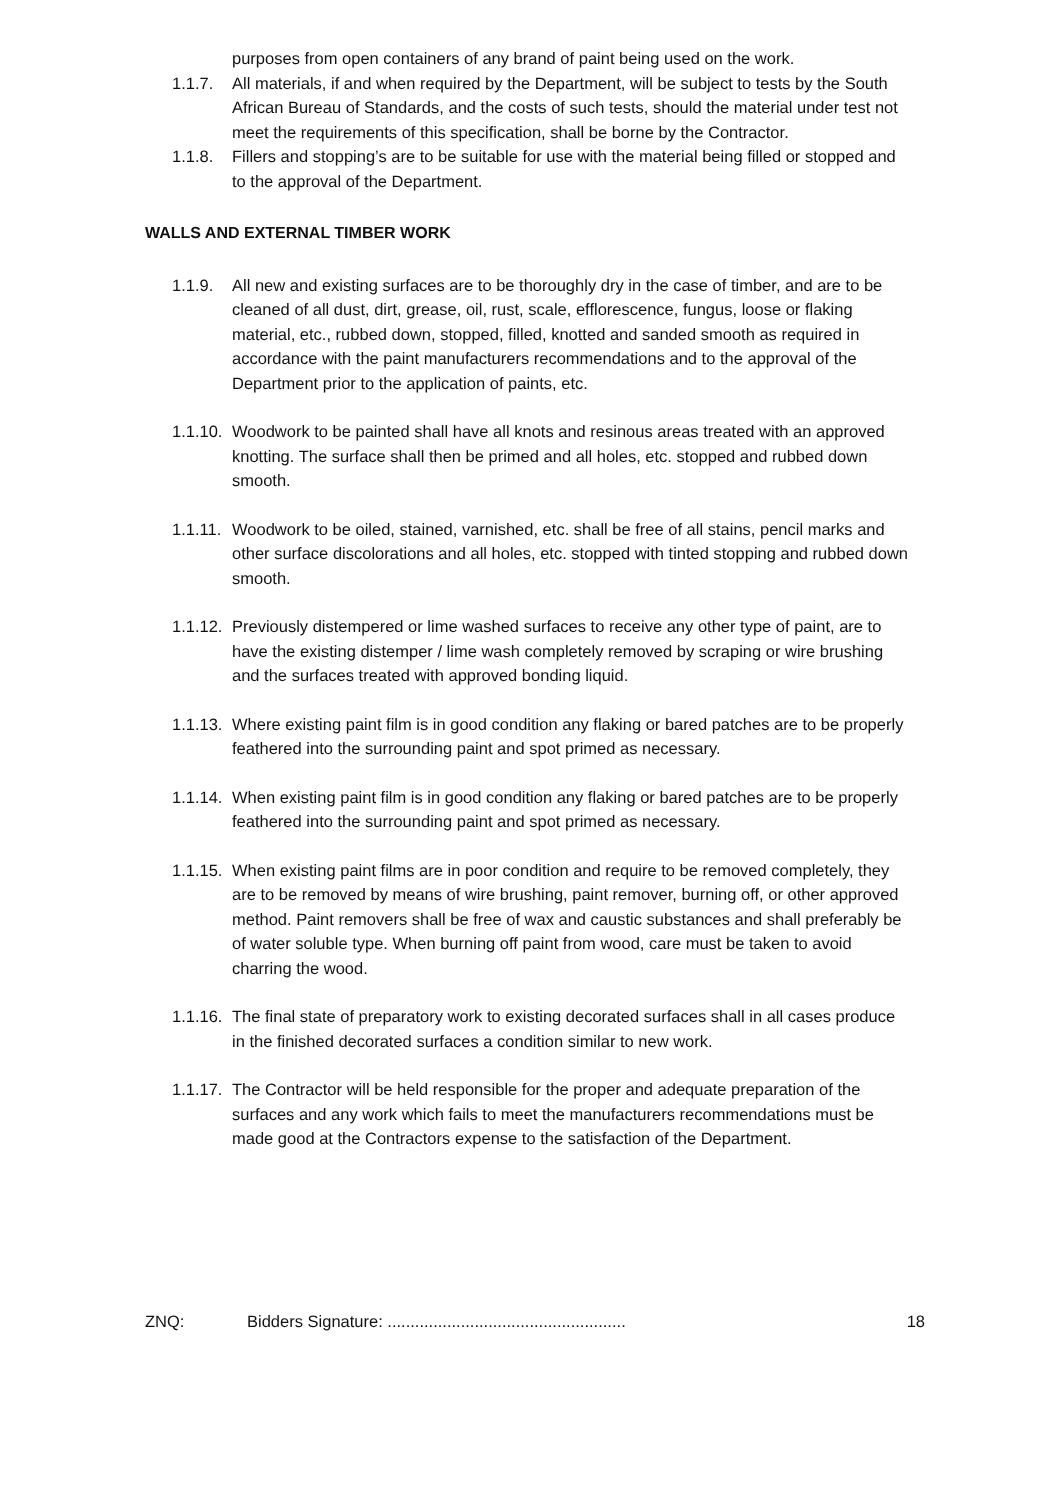purposes from open containers of any brand of paint being used on the work.
1.1.7. All materials, if and when required by the Department, will be subject to tests by the South African Bureau of Standards, and the costs of such tests, should the material under test not meet the requirements of this specification, shall be borne by the Contractor.
1.1.8. Fillers and stopping’s are to be suitable for use with the material being filled or stopped and to the approval of the Department.
WALLS AND EXTERNAL TIMBER WORK
1.1.9. All new and existing surfaces are to be thoroughly dry in the case of timber, and are to be cleaned of all dust, dirt, grease, oil, rust, scale, efflorescence, fungus, loose or flaking material, etc., rubbed down, stopped, filled, knotted and sanded smooth as required in accordance with the paint manufacturers recommendations and to the approval of the Department prior to the application of paints, etc.
1.1.10.
Woodwork to be painted shall have all knots and resinous areas treated with an approved knotting. The surface shall then be primed and all holes, etc. stopped and rubbed down smooth.
1.1.11.
Woodwork to be oiled, stained, varnished, etc. shall be free of all stains, pencil marks and other surface discolorations and all holes, etc. stopped with tinted stopping and rubbed down smooth.
1.1.12.
Previously distempered or lime washed surfaces to receive any other type of paint, are to have the existing distemper / lime wash completely removed by scraping or wire brushing and the surfaces treated with approved bonding liquid.
1.1.13.
Where existing paint film is in good condition any flaking or bared patches are to be properly feathered into the surrounding paint and spot primed as necessary.
1.1.14.
When existing paint film is in good condition any flaking or bared patches are to be properly feathered into the surrounding paint and spot primed as necessary.
1.1.15.
When existing paint films are in poor condition and require to be removed completely, they are to be removed by means of wire brushing, paint remover, burning off, or other approved method. Paint removers shall be free of wax and caustic substances and shall preferably be of water soluble type. When burning off paint from wood, care must be taken to avoid charring the wood.
1.1.16.
The final state of preparatory work to existing decorated surfaces shall in all cases produce in the finished decorated surfaces a condition similar to new work.
1.1.17.
The Contractor will be held responsible for the proper and adequate preparation of the surfaces and any work which fails to meet the manufacturers recommendations must be made good at the Contractors expense to the satisfaction of the Department.
ZNQ: Bidders Signature: ....................................................
18